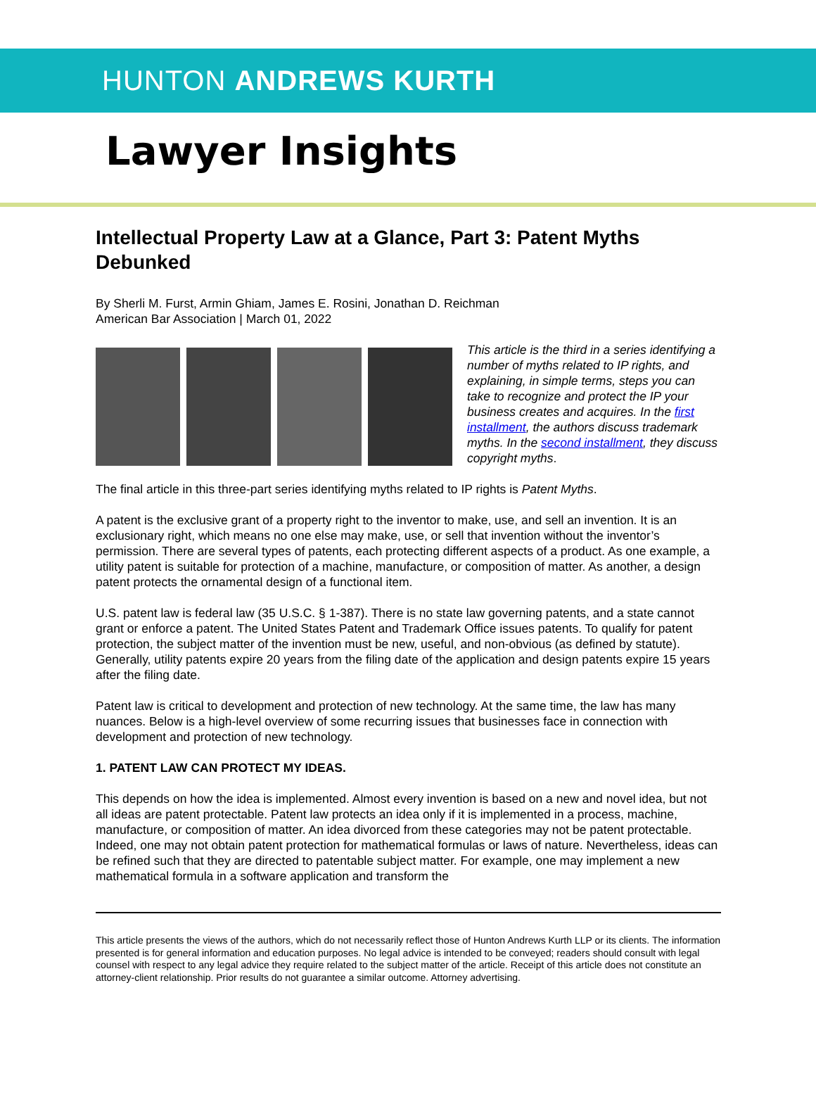HUNTON ANDREWS KURTH
Lawyer Insights
Intellectual Property Law at a Glance, Part 3: Patent Myths Debunked
By Sherli M. Furst, Armin Ghiam, James E. Rosini, Jonathan D. Reichman
American Bar Association | March 01, 2022
This article is the third in a series identifying a number of myths related to IP rights, and explaining, in simple terms, steps you can take to recognize and protect the IP your business creates and acquires. In the first installment, the authors discuss trademark myths. In the second installment, they discuss copyright myths.
The final article in this three-part series identifying myths related to IP rights is Patent Myths.
A patent is the exclusive grant of a property right to the inventor to make, use, and sell an invention. It is an exclusionary right, which means no one else may make, use, or sell that invention without the inventor’s permission. There are several types of patents, each protecting different aspects of a product. As one example, a utility patent is suitable for protection of a machine, manufacture, or composition of matter. As another, a design patent protects the ornamental design of a functional item.
U.S. patent law is federal law (35 U.S.C. § 1-387). There is no state law governing patents, and a state cannot grant or enforce a patent. The United States Patent and Trademark Office issues patents. To qualify for patent protection, the subject matter of the invention must be new, useful, and non-obvious (as defined by statute). Generally, utility patents expire 20 years from the filing date of the application and design patents expire 15 years after the filing date.
Patent law is critical to development and protection of new technology. At the same time, the law has many nuances. Below is a high-level overview of some recurring issues that businesses face in connection with development and protection of new technology.
1. PATENT LAW CAN PROTECT MY IDEAS.
This depends on how the idea is implemented. Almost every invention is based on a new and novel idea, but not all ideas are patent protectable. Patent law protects an idea only if it is implemented in a process, machine, manufacture, or composition of matter. An idea divorced from these categories may not be patent protectable. Indeed, one may not obtain patent protection for mathematical formulas or laws of nature. Nevertheless, ideas can be refined such that they are directed to patentable subject matter. For example, one may implement a new mathematical formula in a software application and transform the
This article presents the views of the authors, which do not necessarily reflect those of Hunton Andrews Kurth LLP or its clients. The information presented is for general information and education purposes. No legal advice is intended to be conveyed; readers should consult with legal counsel with respect to any legal advice they require related to the subject matter of the article. Receipt of this article does not constitute an attorney-client relationship. Prior results do not guarantee a similar outcome. Attorney advertising.